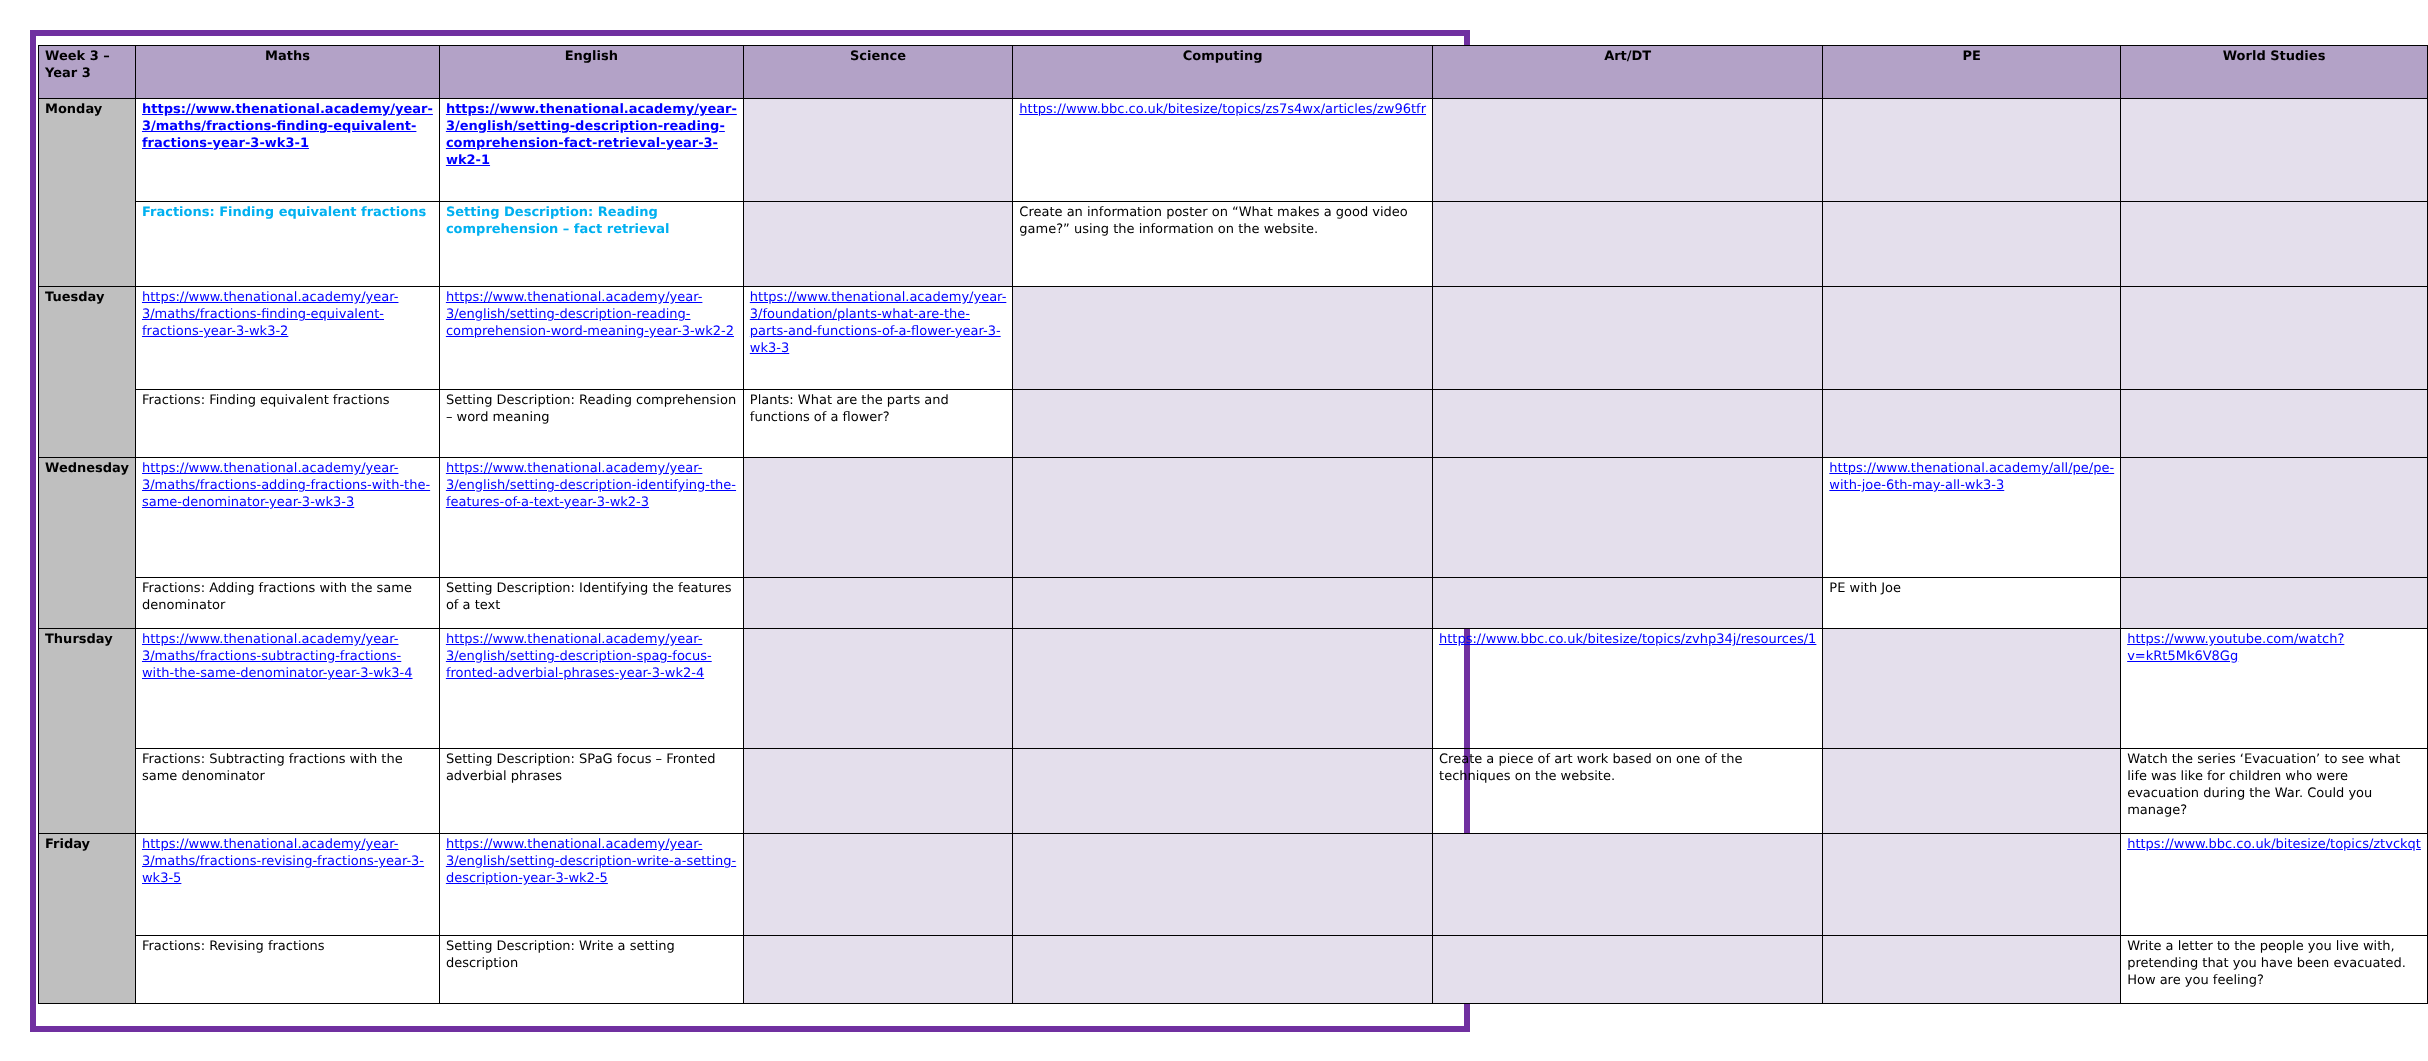| Week 3 – Year 3 | Maths | English | Science | Computing | Art/DT | PE | World Studies |
| --- | --- | --- | --- | --- | --- | --- | --- |
| Monday | https://www.thenational.academy/year-3/maths/fractions-finding-equivalent-fractions-year-3-wk3-1 | https://www.thenational.academy/year-3/english/setting-description-reading-comprehension-fact-retrieval-year-3-wk2-1 | | https://www.bbc.co.uk/bitesize/topics/zs7s4wx/articles/zw96tfr | | | |
| | Fractions: Finding equivalent fractions | Setting Description: Reading comprehension – fact retrieval | | Create an information poster on “What makes a good video game?” using the information on the website. | | | |
| Tuesday | https://www.thenational.academy/year-3/maths/fractions-finding-equivalent-fractions-year-3-wk3-2 | https://www.thenational.academy/year-3/english/setting-description-reading-comprehension-word-meaning-year-3-wk2-2 | https://www.thenational.academy/year-3/foundation/plants-what-are-the-parts-and-functions-of-a-flower-year-3-wk3-3 | | | | |
| | Fractions: Finding equivalent fractions | Setting Description: Reading comprehension – word meaning | Plants: What are the parts and functions of a flower? | | | | |
| Wednesday | https://www.thenational.academy/year-3/maths/fractions-adding-fractions-with-the-same-denominator-year-3-wk3-3 | https://www.thenational.academy/year-3/english/setting-description-identifying-the-features-of-a-text-year-3-wk2-3 | | | | https://www.thenational.academy/all/pe/pe-with-joe-6th-may-all-wk3-3 | |
| | Fractions: Adding fractions with the same denominator | Setting Description: Identifying the features of a text | | | | PE with Joe | |
| Thursday | https://www.thenational.academy/year-3/maths/fractions-subtracting-fractions-with-the-same-denominator-year-3-wk3-4 | https://www.thenational.academy/year-3/english/setting-description-spag-focus-fronted-adverbial-phrases-year-3-wk2-4 | | | https://www.bbc.co.uk/bitesize/topics/zvhp34j/resources/1 | | https://www.youtube.com/watch?v=kRt5Mk6V8Gg |
| | Fractions: Subtracting fractions with the same denominator | Setting Description: SPaG focus – Fronted adverbial phrases | | | Create a piece of art work based on one of the techniques on the website. | | Watch the series ‘Evacuation’ to see what life was like for children who were evacuation during the War. Could you manage? |
| Friday | https://www.thenational.academy/year-3/maths/fractions-revising-fractions-year-3-wk3-5 | https://www.thenational.academy/year-3/english/setting-description-write-a-setting-description-year-3-wk2-5 | | | | | https://www.bbc.co.uk/bitesize/topics/ztvckqt |
| | Fractions: Revising fractions | Setting Description: Write a setting description | | | | | Write a letter to the people you live with, pretending that you have been evacuated. How are you feeling? |